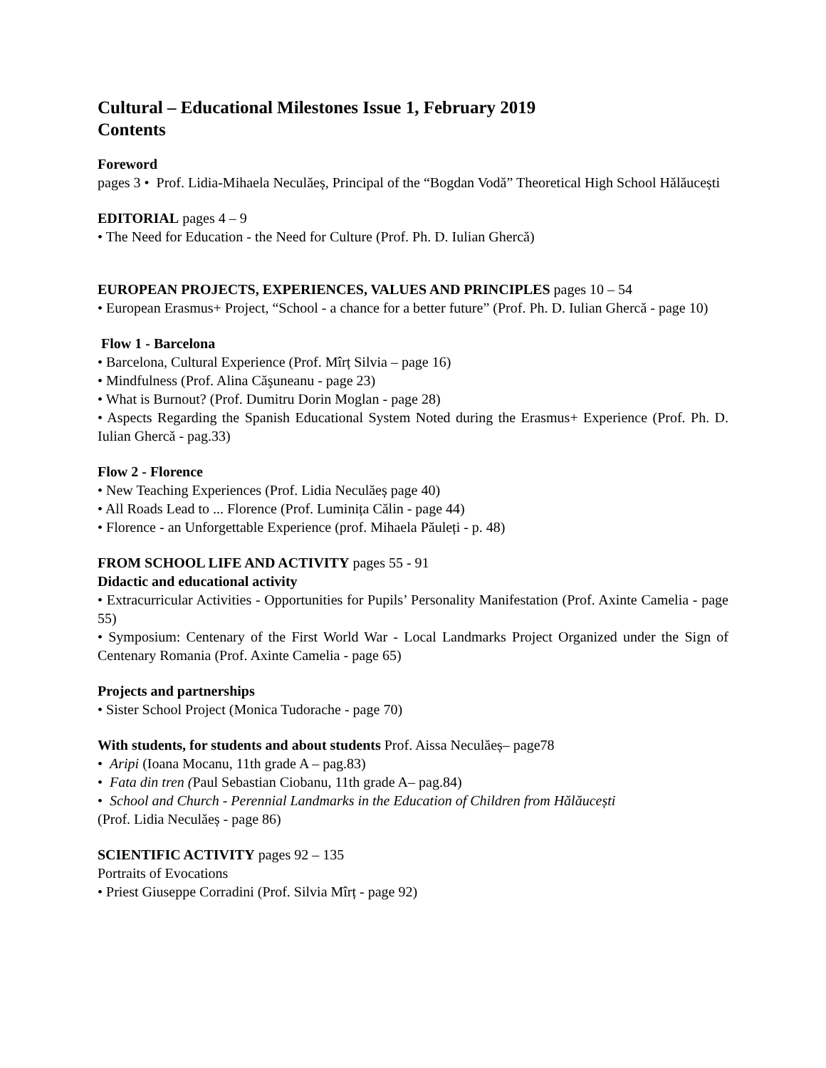Cultural – Educational Milestones Issue 1, February 2019
Contents
Foreword
pages 3 • Prof. Lidia-Mihaela Neculăeș, Principal of the “Bogdan Vodă” Theoretical High School Hălăucești
EDITORIAL pages 4 – 9
• The Need for Education - the Need for Culture (Prof. Ph. D. Iulian Ghercă)
EUROPEAN PROJECTS, EXPERIENCES, VALUES AND PRINCIPLES pages 10 – 54
• European Erasmus+ Project, “School - a chance for a better future” (Prof. Ph. D. Iulian Ghercă - page 10)
Flow 1 - Barcelona
• Barcelona, Cultural Experience (Prof. Mîrț Silvia – page 16)
• Mindfulness (Prof. Alina Căşuneanu - page 23)
• What is Burnout? (Prof. Dumitru Dorin Moglan - page 28)
• Aspects Regarding the Spanish Educational System Noted during the Erasmus+ Experience (Prof. Ph. D. Iulian Ghercă - pag.33)
Flow 2 - Florence
• New Teaching Experiences (Prof. Lidia Neculăeș page 40)
• All Roads Lead to ... Florence (Prof. Luminița Călin - page 44)
• Florence - an Unforgettable Experience (prof. Mihaela Păuleți - p. 48)
FROM SCHOOL LIFE AND ACTIVITY pages 55 - 91
Didactic and educational activity
• Extracurricular Activities - Opportunities for Pupils’ Personality Manifestation (Prof. Axinte Camelia - page 55)
• Symposium: Centenary of the First World War - Local Landmarks Project Organized under the Sign of Centenary Romania (Prof. Axinte Camelia - page 65)
Projects and partnerships
• Sister School Project (Monica Tudorache - page 70)
With students, for students and about students Prof. Aissa Neculăeș– page78
• Aripi (Ioana Mocanu, 11th grade A – pag.83)
• Fata din tren (Paul Sebastian Ciobanu, 11th grade A– pag.84)
• School and Church - Perennial Landmarks in the Education of Children from Hălăucești
(Prof. Lidia Neculăeș - page 86)
SCIENTIFIC ACTIVITY pages 92 – 135
Portraits of Evocations
• Priest Giuseppe Corradini (Prof. Silvia Mîrț - page 92)